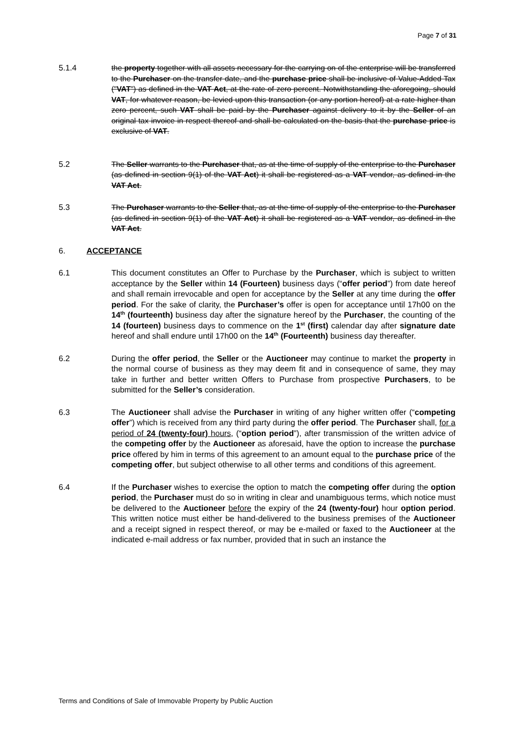Page 7 of 31
5.1.4 the property together with all assets necessary for the carrying on of the enterprise will be transferred to the Purchaser on the transfer date, and the purchase price shall be inclusive of Value-Added Tax ("VAT") as defined in the VAT Act, at the rate of zero percent. Notwithstanding the aforegoing, should VAT, for whatever reason, be levied upon this transaction (or any portion hereof) at a rate higher than zero percent, such VAT shall be paid by the Purchaser against delivery to it by the Seller of an original tax invoice in respect thereof and shall be calculated on the basis that the purchase price is exclusive of VAT.
5.2 The Seller warrants to the Purchaser that, as at the time of supply of the enterprise to the Purchaser (as defined in section 9(1) of the VAT Act) it shall be registered as a VAT vendor, as defined in the VAT Act.
5.3 The Purchaser warrants to the Seller that, as at the time of supply of the enterprise to the Purchaser (as defined in section 9(1) of the VAT Act) it shall be registered as a VAT vendor, as defined in the VAT Act.
6. ACCEPTANCE
6.1 This document constitutes an Offer to Purchase by the Purchaser, which is subject to written acceptance by the Seller within 14 (Fourteen) business days (“offer period”) from date hereof and shall remain irrevocable and open for acceptance by the Seller at any time during the offer period. For the sake of clarity, the Purchaser’s offer is open for acceptance until 17h00 on the 14<sup>th</sup> (fourteenth) business day after the signature hereof by the Purchaser, the counting of the 14 (fourteen) business days to commence on the 1<sup>st</sup> (first) calendar day after signature date hereof and shall endure until 17h00 on the 14<sup>th</sup> (Fourteenth) business day thereafter.
6.2 During the offer period, the Seller or the Auctioneer may continue to market the property in the normal course of business as they may deem fit and in consequence of same, they may take in further and better written Offers to Purchase from prospective Purchasers, to be submitted for the Seller’s consideration.
6.3 The Auctioneer shall advise the Purchaser in writing of any higher written offer (“competing offer”) which is received from any third party during the offer period. The Purchaser shall, for a period of 24 (twenty-four) hours, (“option period”), after transmission of the written advice of the competing offer by the Auctioneer as aforesaid, have the option to increase the purchase price offered by him in terms of this agreement to an amount equal to the purchase price of the competing offer, but subject otherwise to all other terms and conditions of this agreement.
6.4 If the Purchaser wishes to exercise the option to match the competing offer during the option period, the Purchaser must do so in writing in clear and unambiguous terms, which notice must be delivered to the Auctioneer before the expiry of the 24 (twenty-four) hour option period. This written notice must either be hand-delivered to the business premises of the Auctioneer and a receipt signed in respect thereof, or may be e-mailed or faxed to the Auctioneer at the indicated e-mail address or fax number, provided that in such an instance the
Terms and Conditions of Sale of Immovable Property by Public Auction